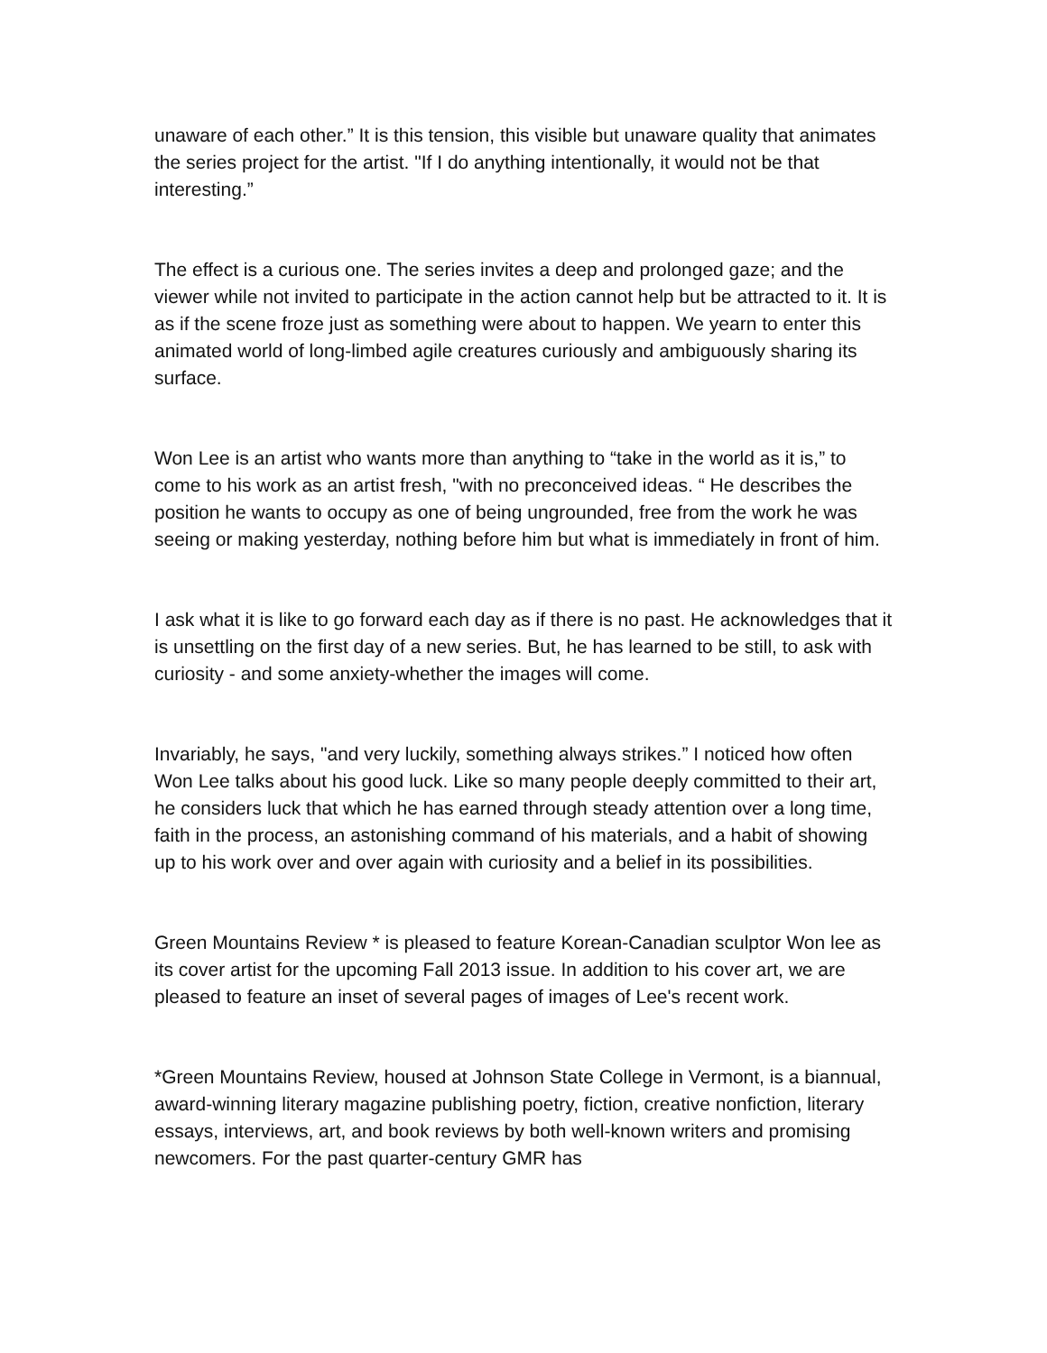unaware of each other.” It is this tension, this visible but unaware quality that animates the series project for the artist. "If I do anything intentionally, it would not be that interesting.”
The effect is a curious one. The series invites a deep and prolonged gaze; and the viewer while not invited to participate in the action cannot help but be attracted to it. It is as if the scene froze just as something were about to happen. We yearn to enter this animated world of long-limbed agile creatures curiously and ambiguously sharing its surface.
Won Lee is an artist who wants more than anything to “take in the world as it is,” to come to his work as an artist fresh, "with no preconceived ideas. “ He describes the position he wants to occupy as one of being ungrounded, free from the work he was seeing or making yesterday, nothing before him but what is immediately in front of him.
I ask what it is like to go forward each day as if there is no past. He acknowledges that it is unsettling on the first day of a new series. But, he has learned to be still, to ask with curiosity - and some anxiety-whether the images will come.
Invariably, he says, "and very luckily, something always strikes.” I noticed how often Won Lee talks about his good luck. Like so many people deeply committed to their art, he considers luck that which he has earned through steady attention over a long time, faith in the process, an astonishing command of his materials, and a habit of showing up to his work over and over again with curiosity and a belief in its possibilities.
Green Mountains Review * is pleased to feature Korean-Canadian sculptor Won lee as its cover artist for the upcoming Fall 2013 issue. In addition to his cover art, we are pleased to feature an inset of several pages of images of Lee's recent work.
*Green Mountains Review, housed at Johnson State College in Vermont, is a biannual, award-winning literary magazine publishing poetry, fiction, creative nonfiction, literary essays, interviews, art, and book reviews by both well-known writers and promising newcomers. For the past quarter-century GMR has